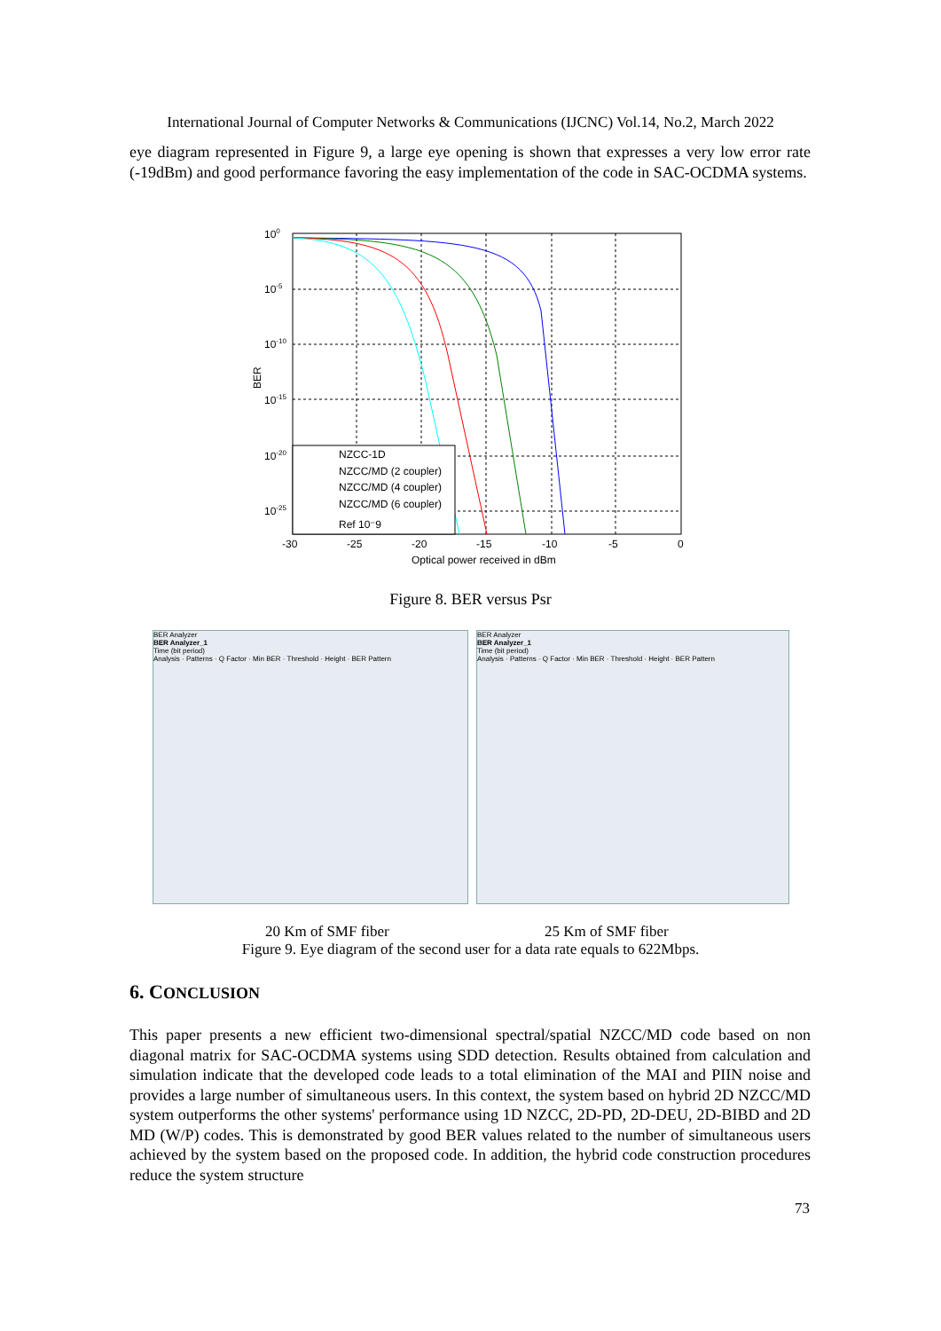International Journal of Computer Networks & Communications (IJCNC) Vol.14, No.2, March 2022
eye diagram represented in Figure 9, a large eye opening is shown that expresses a very low error rate (-19dBm) and good performance favoring the easy implementation of the code in SAC-OCDMA systems.
NZCC-1D
NZCC/MD (2 coupler)
NZCC/MD (4 coupler)
NZCC/MD (6 coupler)
Ref 10⁻9
100
10-5
10-10
10-15
10-20
10-25
-30
-25
-20
-15
-10
-5
0
Optical power received in dBm
BER
Figure 8. BER versus Psr
BER Analyzer
BER Analyzer_1
Time (bit period)
Analysis · Patterns · Q Factor · Min BER · Threshold · Height · BER Pattern
BER Analyzer
BER Analyzer_1
Time (bit period)
Analysis · Patterns · Q Factor · Min BER · Threshold · Height · BER Pattern
20 Km of SMF fiber 25 Km of SMF fiber
Figure 9. Eye diagram of the second user for a data rate equals to 622Mbps.
6. CONCLUSION
This paper presents a new efficient two-dimensional spectral/spatial NZCC/MD code based on non diagonal matrix for SAC-OCDMA systems using SDD detection. Results obtained from calculation and simulation indicate that the developed code leads to a total elimination of the MAI and PIIN noise and provides a large number of simultaneous users. In this context, the system based on hybrid 2D NZCC/MD system outperforms the other systems' performance using 1D NZCC, 2D-PD, 2D-DEU, 2D-BIBD and 2D MD (W/P) codes. This is demonstrated by good BER values related to the number of simultaneous users achieved by the system based on the proposed code. In addition, the hybrid code construction procedures reduce the system structure
73